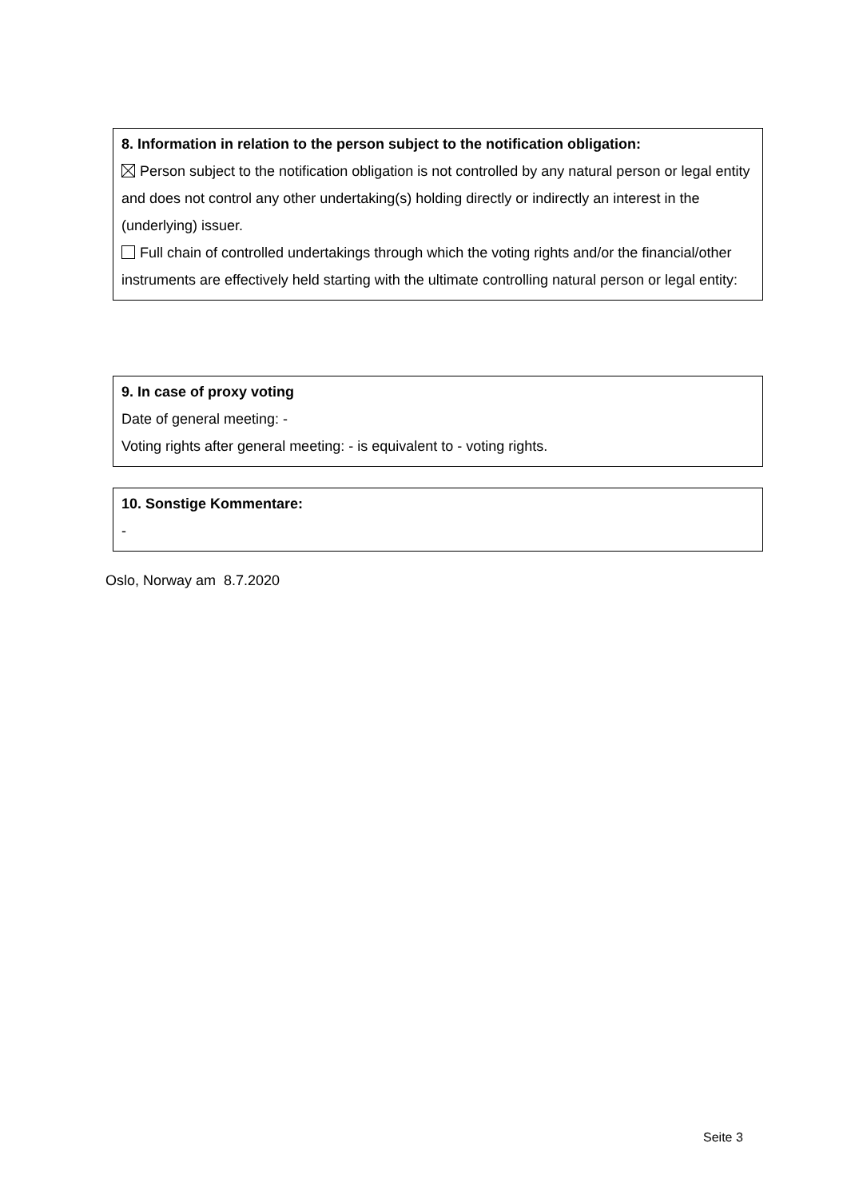8. Information in relation to the person subject to the notification obligation:
Person subject to the notification obligation is not controlled by any natural person or legal entity and does not control any other undertaking(s) holding directly or indirectly an interest in the (underlying) issuer.
Full chain of controlled undertakings through which the voting rights and/or the financial/other instruments are effectively held starting with the ultimate controlling natural person or legal entity:
9. In case of proxy voting
Date of general meeting: -
Voting rights after general meeting: - is equivalent to - voting rights.
10. Sonstige Kommentare:
-
Oslo, Norway am 8.7.2020
Seite 3